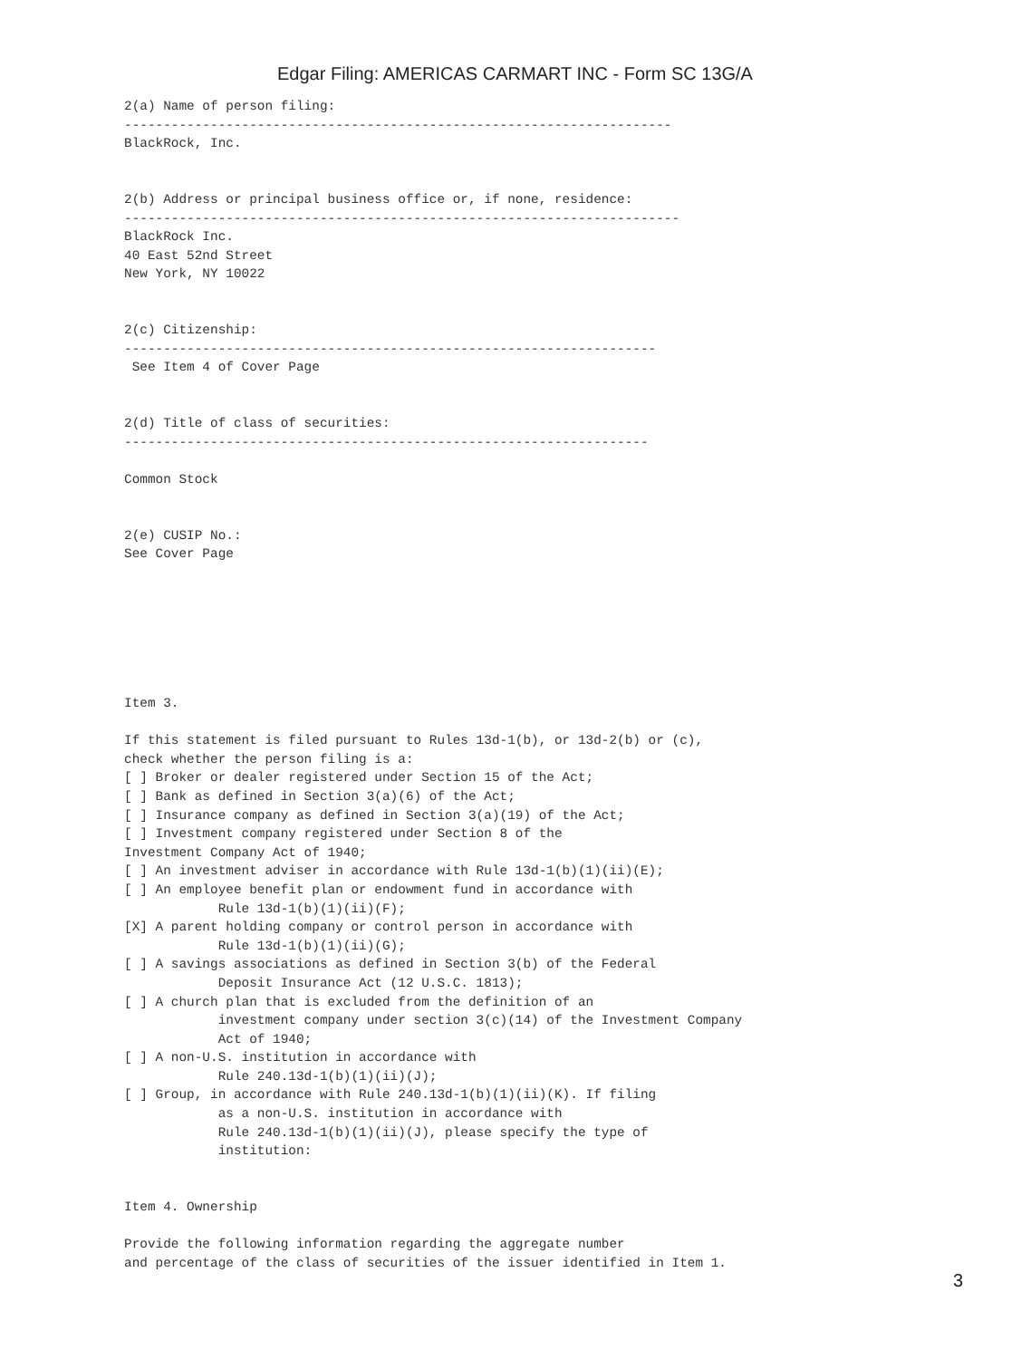Edgar Filing: AMERICAS CARMART INC - Form SC 13G/A
2(a) Name of person filing:
----------------------------------------------------------------------
BlackRock, Inc.


2(b) Address or principal business office or, if none, residence:
-----------------------------------------------------------------------
BlackRock Inc.
40 East 52nd Street
New York, NY 10022


2(c) Citizenship:
--------------------------------------------------------------------
 See Item 4 of Cover Page


2(d) Title of class of securities:
-------------------------------------------------------------------

Common Stock


2(e) CUSIP No.:
See Cover Page







Item 3.

If this statement is filed pursuant to Rules 13d-1(b), or 13d-2(b) or (c),
check whether the person filing is a:
[ ] Broker or dealer registered under Section 15 of the Act;
[ ] Bank as defined in Section 3(a)(6) of the Act;
[ ] Insurance company as defined in Section 3(a)(19) of the Act;
[ ] Investment company registered under Section 8 of the
Investment Company Act of 1940;
[ ] An investment adviser in accordance with Rule 13d-1(b)(1)(ii)(E);
[ ] An employee benefit plan or endowment fund in accordance with
            Rule 13d-1(b)(1)(ii)(F);
[X] A parent holding company or control person in accordance with
            Rule 13d-1(b)(1)(ii)(G);
[ ] A savings associations as defined in Section 3(b) of the Federal
            Deposit Insurance Act (12 U.S.C. 1813);
[ ] A church plan that is excluded from the definition of an
            investment company under section 3(c)(14) of the Investment Company
            Act of 1940;
[ ] A non-U.S. institution in accordance with
            Rule 240.13d-1(b)(1)(ii)(J);
[ ] Group, in accordance with Rule 240.13d-1(b)(1)(ii)(K). If filing
            as a non-U.S. institution in accordance with
            Rule 240.13d-1(b)(1)(ii)(J), please specify the type of
            institution:


Item 4. Ownership

Provide the following information regarding the aggregate number
and percentage of the class of securities of the issuer identified in Item 1.
3